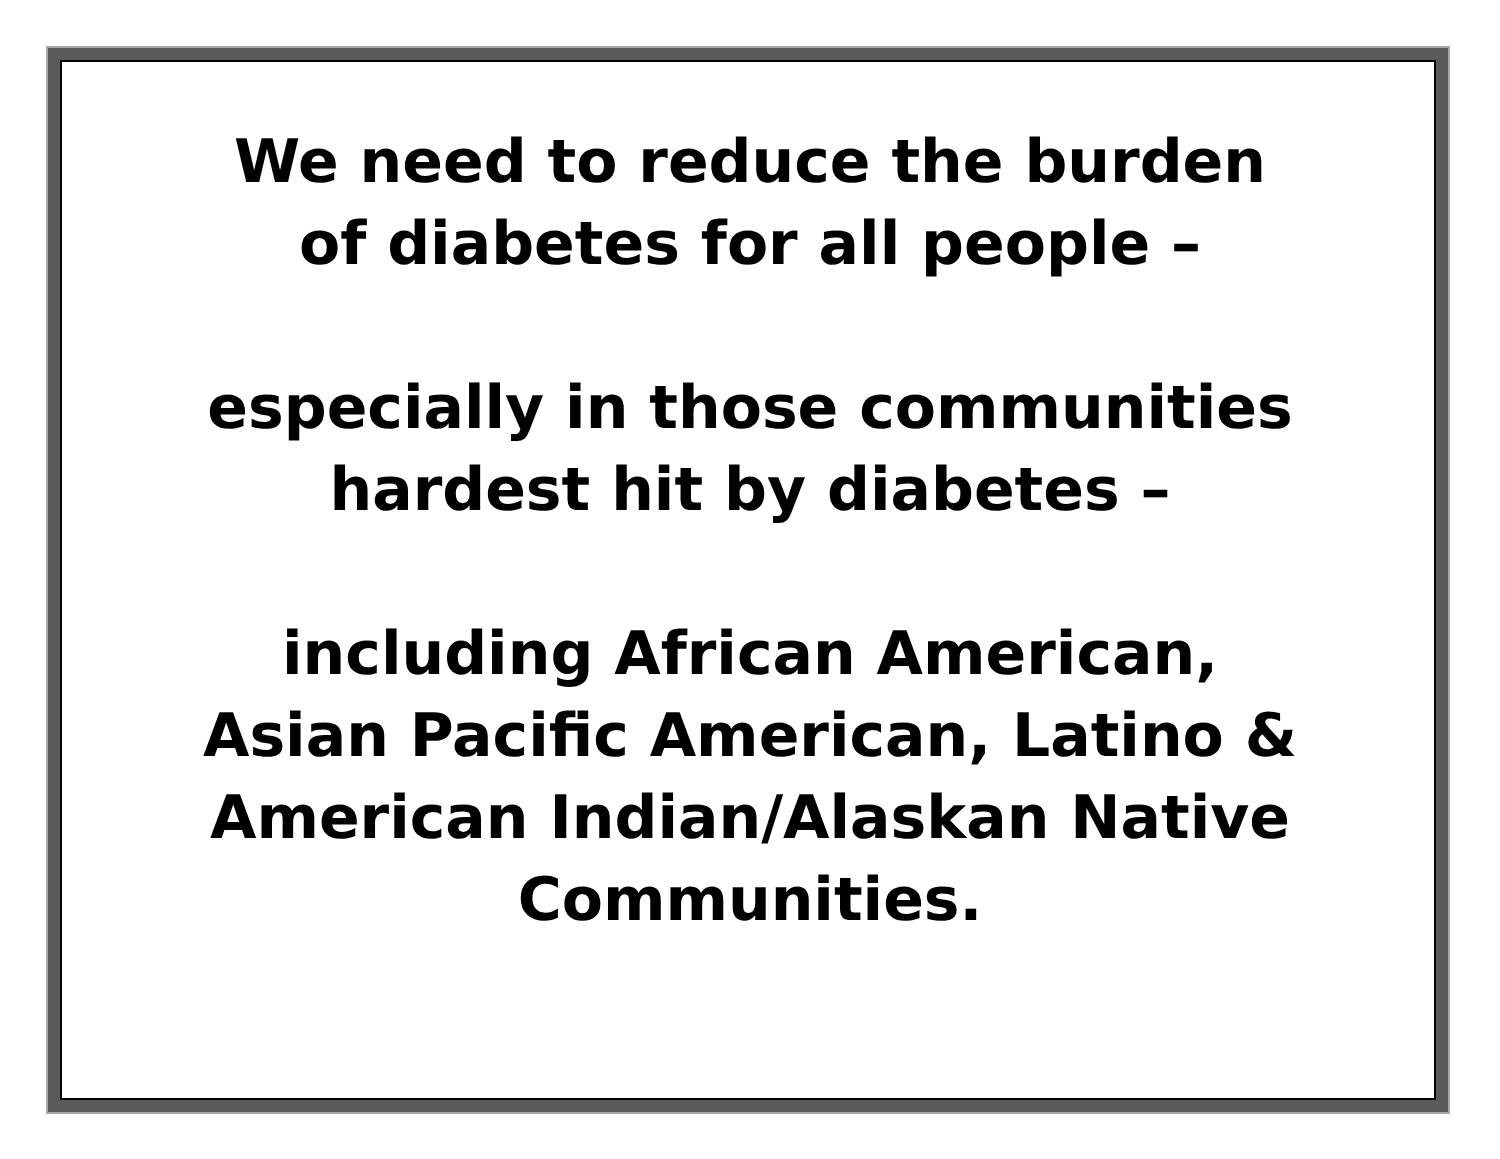We need to reduce the burden
of diabetes for all people –
especially in those communities
hardest hit by diabetes –
including African American,
Asian Pacific American, Latino &
American Indian/Alaskan Native
Communities.